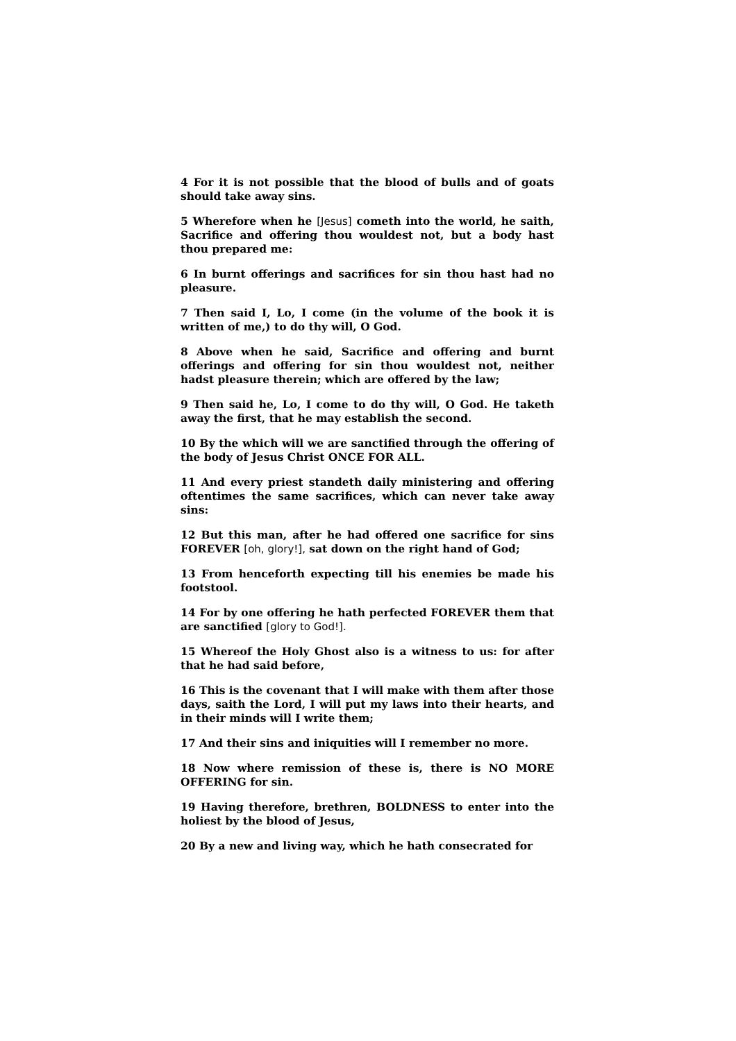4 For it is not possible that the blood of bulls and of goats should take away sins.
5 Wherefore when he [Jesus] cometh into the world, he saith, Sacrifice and offering thou wouldest not, but a body hast thou prepared me:
6 In burnt offerings and sacrifices for sin thou hast had no pleasure.
7 Then said I, Lo, I come (in the volume of the book it is written of me,) to do thy will, O God.
8 Above when he said, Sacrifice and offering and burnt offerings and offering for sin thou wouldest not, neither hadst pleasure therein; which are offered by the law;
9 Then said he, Lo, I come to do thy will, O God. He taketh away the first, that he may establish the second.
10 By the which will we are sanctified through the offering of the body of Jesus Christ ONCE FOR ALL.
11 And every priest standeth daily ministering and offering oftentimes the same sacrifices, which can never take away sins:
12 But this man, after he had offered one sacrifice for sins FOREVER [oh, glory!], sat down on the right hand of God;
13 From henceforth expecting till his enemies be made his footstool.
14 For by one offering he hath perfected FOREVER them that are sanctified [glory to God!].
15 Whereof the Holy Ghost also is a witness to us: for after that he had said before,
16 This is the covenant that I will make with them after those days, saith the Lord, I will put my laws into their hearts, and in their minds will I write them;
17 And their sins and iniquities will I remember no more.
18 Now where remission of these is, there is NO MORE OFFERING for sin.
19 Having therefore, brethren, BOLDNESS to enter into the holiest by the blood of Jesus,
20 By a new and living way, which he hath consecrated for